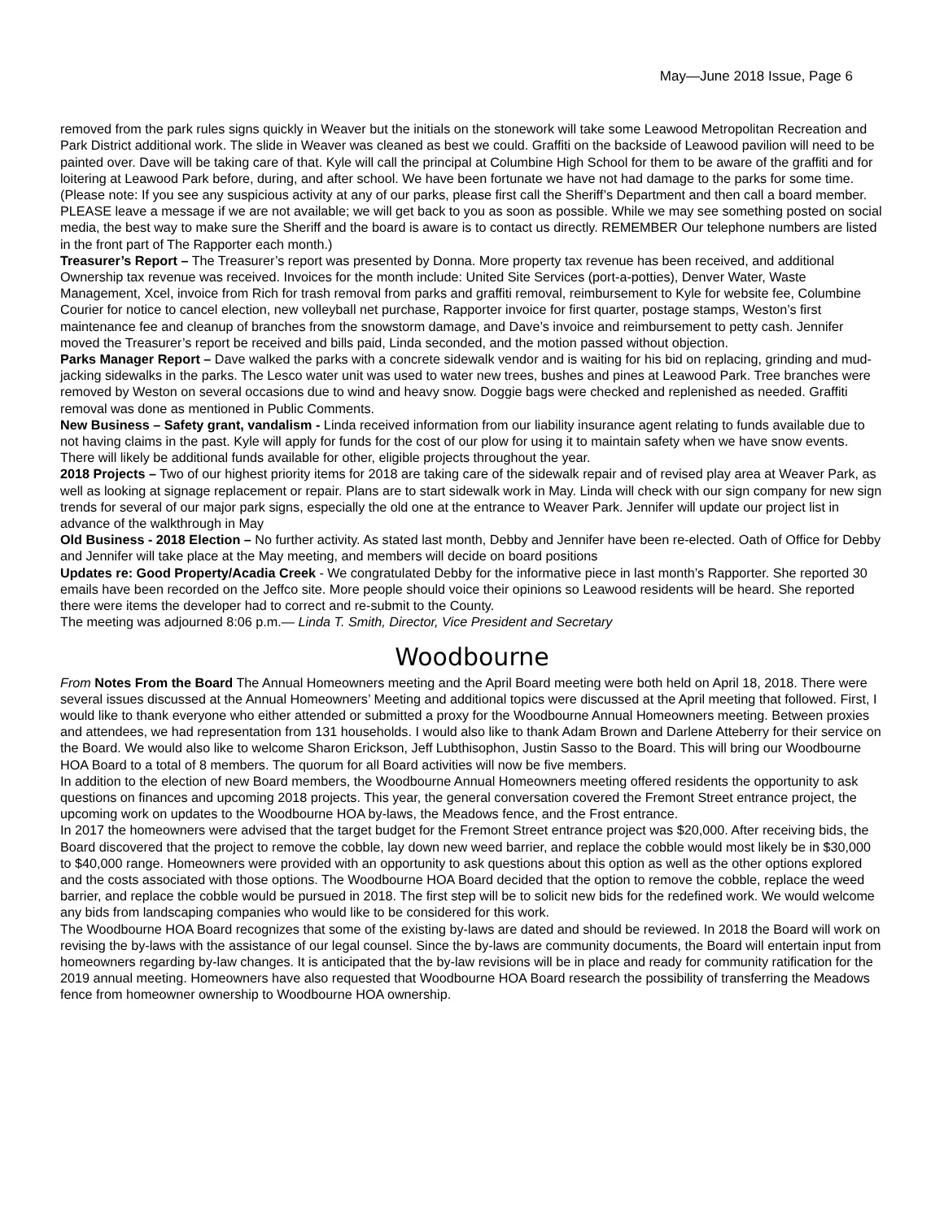May—June 2018 Issue, Page 6
removed from the park rules signs quickly in Weaver but the initials on the stonework will take some Leawood Metropolitan Recreation and Park District additional work. The slide in Weaver was cleaned as best we could. Graffiti on the backside of Leawood pavilion will need to be painted over. Dave will be taking care of that. Kyle will call the principal at Columbine High School for them to be aware of the graffiti and for loitering at Leawood Park before, during, and after school. We have been fortunate we have not had damage to the parks for some time. (Please note: If you see any suspicious activity at any of our parks, please first call the Sheriff’s Department and then call a board member. PLEASE leave a message if we are not available; we will get back to you as soon as possible. While we may see something posted on social media, the best way to make sure the Sheriff and the board is aware is to contact us directly. REMEMBER Our telephone numbers are listed in the front part of The Rapporter each month.)
Treasurer’s Report – The Treasurer’s report was presented by Donna. More property tax revenue has been received, and additional Ownership tax revenue was received. Invoices for the month include: United Site Services (port-a-potties), Denver Water, Waste Management, Xcel, invoice from Rich for trash removal from parks and graffiti removal, reimbursement to Kyle for website fee, Columbine Courier for notice to cancel election, new volleyball net purchase, Rapporter invoice for first quarter, postage stamps, Weston’s first maintenance fee and cleanup of branches from the snowstorm damage, and Dave’s invoice and reimbursement to petty cash. Jennifer moved the Treasurer’s report be received and bills paid, Linda seconded, and the motion passed without objection.
Parks Manager Report – Dave walked the parks with a concrete sidewalk vendor and is waiting for his bid on replacing, grinding and mud-jacking sidewalks in the parks. The Lesco water unit was used to water new trees, bushes and pines at Leawood Park. Tree branches were removed by Weston on several occasions due to wind and heavy snow. Doggie bags were checked and replenished as needed. Graffiti removal was done as mentioned in Public Comments.
New Business – Safety grant, vandalism - Linda received information from our liability insurance agent relating to funds available due to not having claims in the past. Kyle will apply for funds for the cost of our plow for using it to maintain safety when we have snow events. There will likely be additional funds available for other, eligible projects throughout the year.
2018 Projects – Two of our highest priority items for 2018 are taking care of the sidewalk repair and of revised play area at Weaver Park, as well as looking at signage replacement or repair. Plans are to start sidewalk work in May. Linda will check with our sign company for new sign trends for several of our major park signs, especially the old one at the entrance to Weaver Park. Jennifer will update our project list in advance of the walkthrough in May
Old Business - 2018 Election – No further activity. As stated last month, Debby and Jennifer have been re-elected. Oath of Office for Debby and Jennifer will take place at the May meeting, and members will decide on board positions
Updates re: Good Property/Acadia Creek - We congratulated Debby for the informative piece in last month’s Rapporter. She reported 30 emails have been recorded on the Jeffco site. More people should voice their opinions so Leawood residents will be heard. She reported there were items the developer had to correct and re-submit to the County.
The meeting was adjourned 8:06 p.m.— Linda T. Smith, Director, Vice President and Secretary
Woodbourne
From Notes From the Board The Annual Homeowners meeting and the April Board meeting were both held on April 18, 2018. There were several issues discussed at the Annual Homeowners’ Meeting and additional topics were discussed at the April meeting that followed. First, I would like to thank everyone who either attended or submitted a proxy for the Woodbourne Annual Homeowners meeting. Between proxies and attendees, we had representation from 131 households. I would also like to thank Adam Brown and Darlene Atteberry for their service on the Board. We would also like to welcome Sharon Erickson, Jeff Lubthisophon, Justin Sasso to the Board. This will bring our Woodbourne HOA Board to a total of 8 members. The quorum for all Board activities will now be five members.
In addition to the election of new Board members, the Woodbourne Annual Homeowners meeting offered residents the opportunity to ask questions on finances and upcoming 2018 projects. This year, the general conversation covered the Fremont Street entrance project, the upcoming work on updates to the Woodbourne HOA by-laws, the Meadows fence, and the Frost entrance.
In 2017 the homeowners were advised that the target budget for the Fremont Street entrance project was $20,000. After receiving bids, the Board discovered that the project to remove the cobble, lay down new weed barrier, and replace the cobble would most likely be in $30,000 to $40,000 range. Homeowners were provided with an opportunity to ask questions about this option as well as the other options explored and the costs associated with those options. The Woodbourne HOA Board decided that the option to remove the cobble, replace the weed barrier, and replace the cobble would be pursued in 2018. The first step will be to solicit new bids for the redefined work. We would welcome any bids from landscaping companies who would like to be considered for this work.
The Woodbourne HOA Board recognizes that some of the existing by-laws are dated and should be reviewed. In 2018 the Board will work on revising the by-laws with the assistance of our legal counsel. Since the by-laws are community documents, the Board will entertain input from homeowners regarding by-law changes. It is anticipated that the by-law revisions will be in place and ready for community ratification for the 2019 annual meeting. Homeowners have also requested that Woodbourne HOA Board research the possibility of transferring the Meadows fence from homeowner ownership to Woodbourne HOA ownership.